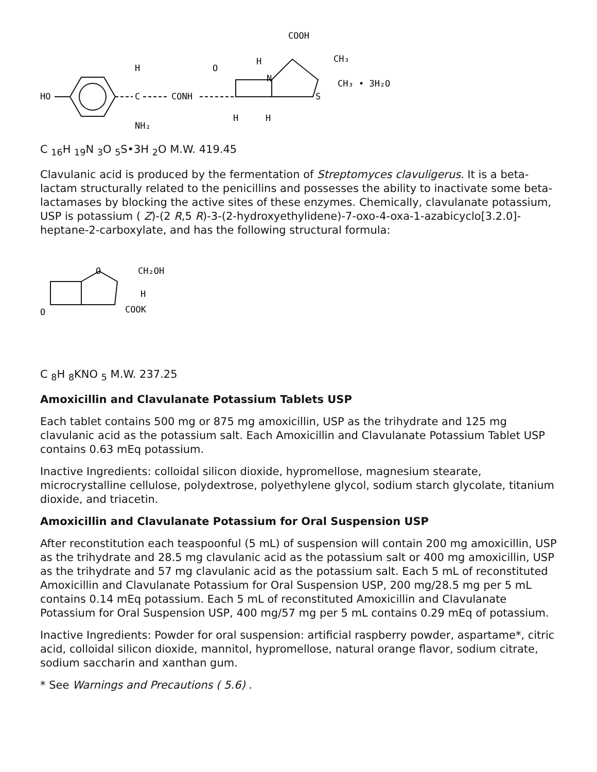HO
H
C
NH₂
CONH
O
N
S
H
COOH
CH₃
CH₃ • 3H₂O
H
H
C <sub>16</sub>H <sub>19</sub>N <sub>3</sub>O <sub>5</sub>S•3H <sub>2</sub>O M.W. 419.45
Clavulanic acid is produced by the fermentation of Streptomyces clavuligerus. It is a beta-lactam structurally related to the penicillins and possesses the ability to inactivate some beta-lactamases by blocking the active sites of these enzymes. Chemically, clavulanate potassium, USP is potassium ( Z)-(2 R,5 R)-3-(2-hydroxyethylidene)-7-oxo-4-oxa-1-azabicyclo[3.2.0]-heptane-2-carboxylate, and has the following structural formula:
O
CH₂OH
H
COOK
O
C <sub>8</sub>H <sub>8</sub>KNO <sub>5</sub> M.W. 237.25
Amoxicillin and Clavulanate Potassium Tablets USP
Each tablet contains 500 mg or 875 mg amoxicillin, USP as the trihydrate and 125 mg clavulanic acid as the potassium salt. Each Amoxicillin and Clavulanate Potassium Tablet USP contains 0.63 mEq potassium.
Inactive Ingredients: colloidal silicon dioxide, hypromellose, magnesium stearate, microcrystalline cellulose, polydextrose, polyethylene glycol, sodium starch glycolate, titanium dioxide, and triacetin.
Amoxicillin and Clavulanate Potassium for Oral Suspension USP
After reconstitution each teaspoonful (5 mL) of suspension will contain 200 mg amoxicillin, USP as the trihydrate and 28.5 mg clavulanic acid as the potassium salt or 400 mg amoxicillin, USP as the trihydrate and 57 mg clavulanic acid as the potassium salt. Each 5 mL of reconstituted Amoxicillin and Clavulanate Potassium for Oral Suspension USP, 200 mg/28.5 mg per 5 mL contains 0.14 mEq potassium. Each 5 mL of reconstituted Amoxicillin and Clavulanate Potassium for Oral Suspension USP, 400 mg/57 mg per 5 mL contains 0.29 mEq of potassium.
Inactive Ingredients: Powder for oral suspension: artificial raspberry powder, aspartame*, citric acid, colloidal silicon dioxide, mannitol, hypromellose, natural orange flavor, sodium citrate, sodium saccharin and xanthan gum.
* See Warnings and Precautions ( 5.6) .